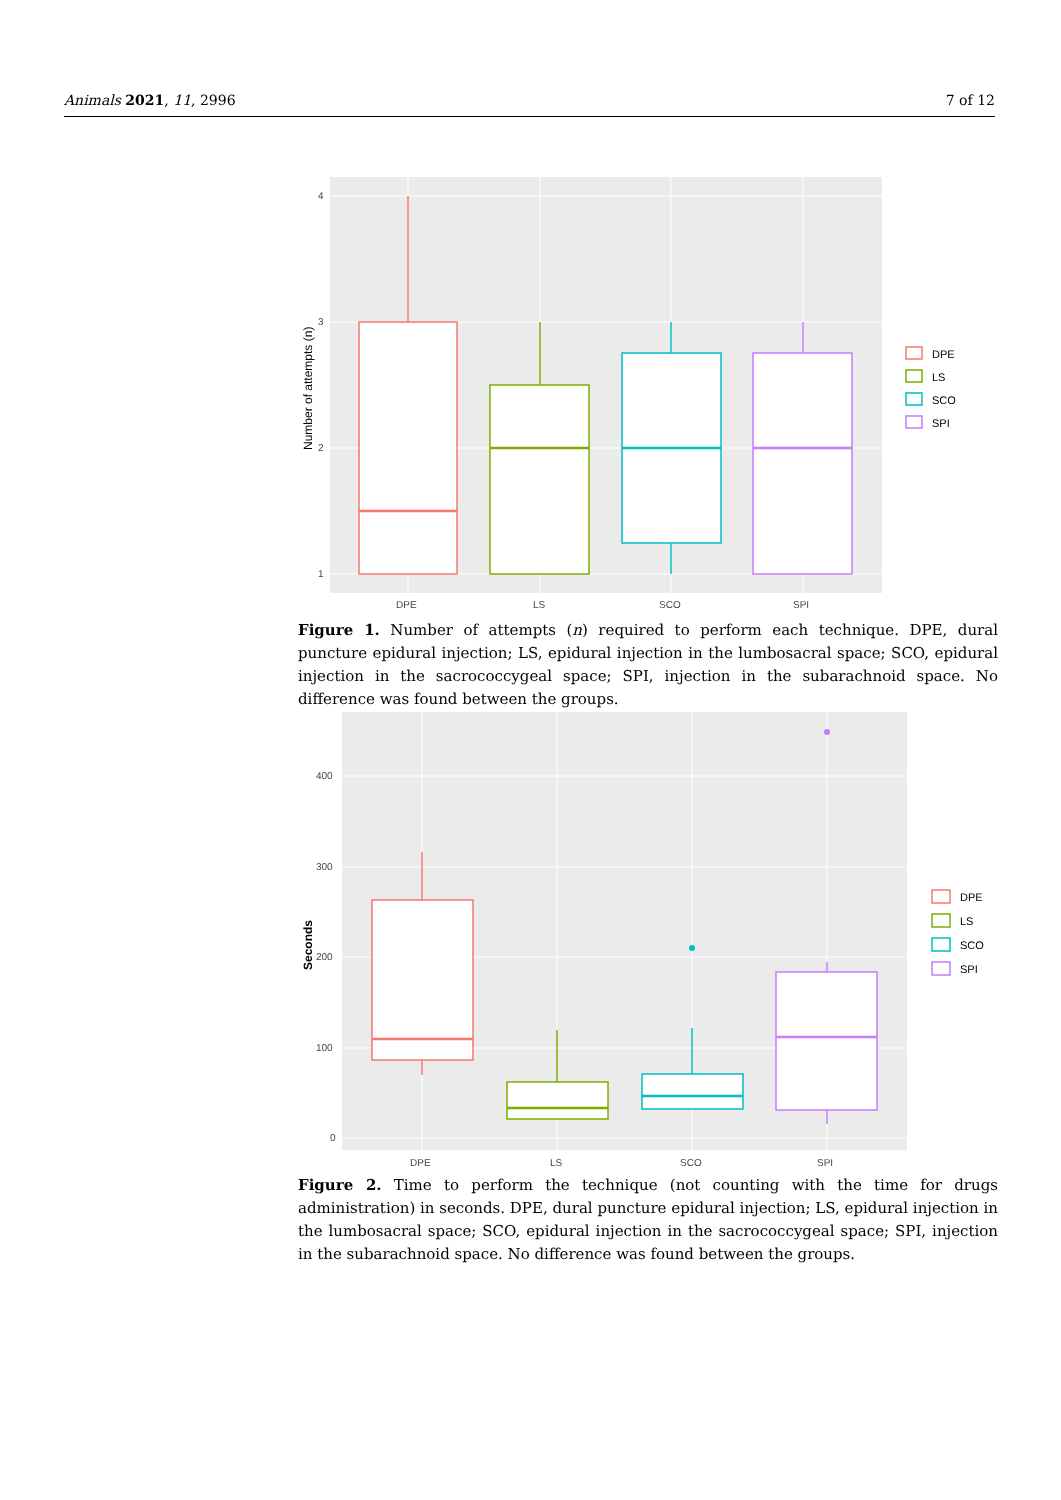Animals 2021, 11, 2996 7 of 12
4
3
2
1
DPE
LS
SCO
SPI
Number of attempts (n)
DPE
LS
SCO
SPI
Figure 1. Number of attempts (n) required to perform each technique. DPE, dural puncture epidural injection; LS, epidural injection in the lumbosacral space; SCO, epidural injection in the sacrococcygeal space; SPI, injection in the subarachnoid space. No difference was found between the groups.
400
300
200
100
0
DPE
LS
SCO
SPI
Seconds
DPE
LS
SCO
SPI
Figure 2. Time to perform the technique (not counting with the time for drugs administration) in seconds. DPE, dural puncture epidural injection; LS, epidural injection in the lumbosacral space; SCO, epidural injection in the sacrococcygeal space; SPI, injection in the subarachnoid space. No difference was found between the groups.